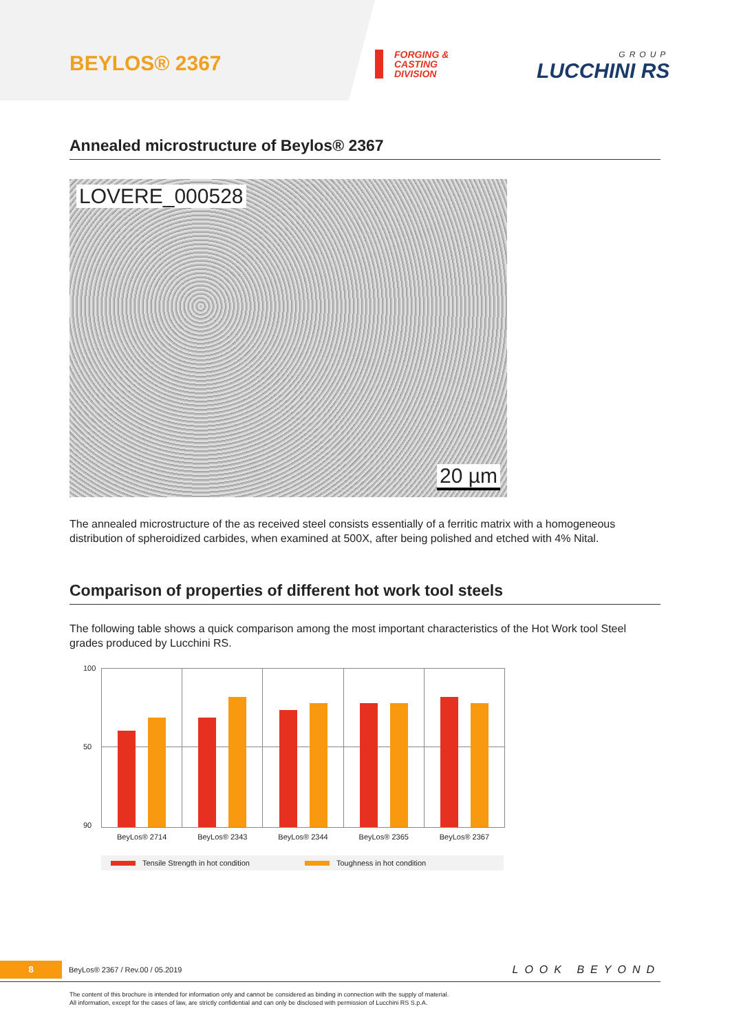BEYLOS® 2367
FORGING &
CASTING
DIVISION
GROUP
LUCCHINI RS
Annealed microstructure of Beylos® 2367
LOVERE_000528
20 µm
The annealed microstructure of the as received steel consists essentially of a ferritic matrix with a homogeneous distribution of spheroidized carbides, when examined at 500X, after being polished and etched with 4% Nital.
Comparison of properties of different hot work tool steels
The following table shows a quick comparison among the most important characteristics of the Hot Work tool Steel grades produced by Lucchini RS.
100
50
90
BeyLos® 2714 BeyLos® 2343 BeyLos® 2344 BeyLos® 2365 BeyLos® 2367
Tensile Strength in hot condition Toughness in hot condition
8 BeyLos® 2367 / Rev.00 / 05.2019 LOOK BEYOND
The content of this brochure is intended for information only and cannot be considered as binding in connection with the supply of material.
All information, except for the cases of law, are strictly confidential and can only be disclosed with permission of Lucchini RS S.p.A.